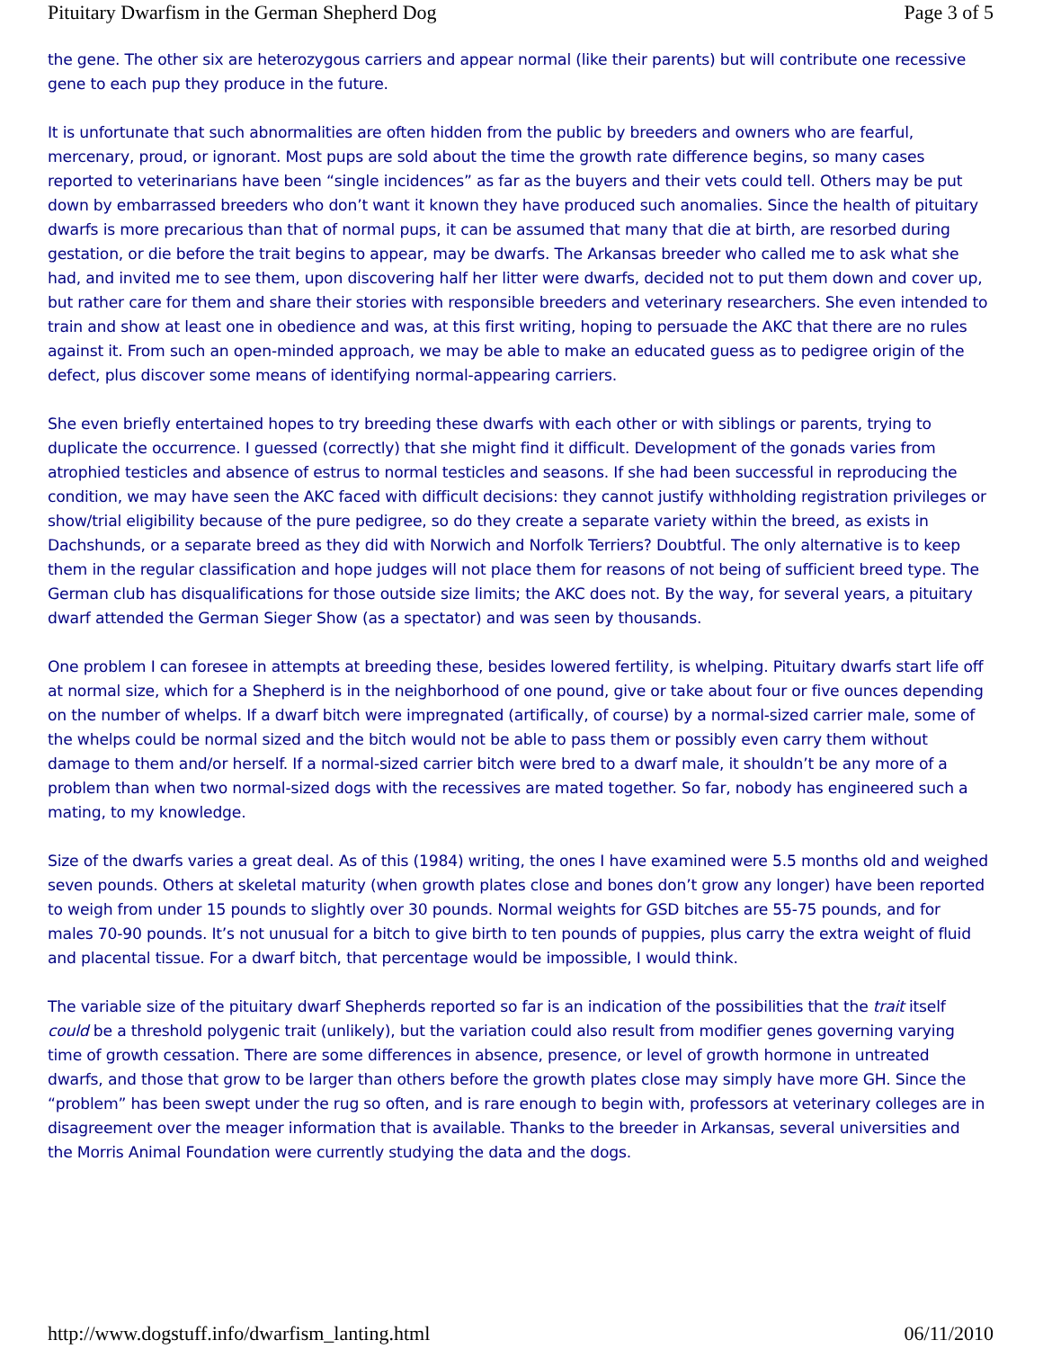Pituitary Dwarfism in the German Shepherd Dog Page 3 of 5
the gene. The other six are heterozygous carriers and appear normal (like their parents) but will contribute one recessive gene to each pup they produce in the future.
It is unfortunate that such abnormalities are often hidden from the public by breeders and owners who are fearful, mercenary, proud, or ignorant. Most pups are sold about the time the growth rate difference begins, so many cases reported to veterinarians have been “single incidences” as far as the buyers and their vets could tell. Others may be put down by embarrassed breeders who don’t want it known they have produced such anomalies. Since the health of pituitary dwarfs is more precarious than that of normal pups, it can be assumed that many that die at birth, are resorbed during gestation, or die before the trait begins to appear, may be dwarfs. The Arkansas breeder who called me to ask what she had, and invited me to see them, upon discovering half her litter were dwarfs, decided not to put them down and cover up, but rather care for them and share their stories with responsible breeders and veterinary researchers. She even intended to train and show at least one in obedience and was, at this first writing, hoping to persuade the AKC that there are no rules against it. From such an open-minded approach, we may be able to make an educated guess as to pedigree origin of the defect, plus discover some means of identifying normal-appearing carriers.
She even briefly entertained hopes to try breeding these dwarfs with each other or with siblings or parents, trying to duplicate the occurrence. I guessed (correctly) that she might find it difficult. Development of the gonads varies from atrophied testicles and absence of estrus to normal testicles and seasons. If she had been successful in reproducing the condition, we may have seen the AKC faced with difficult decisions: they cannot justify withholding registration privileges or show/trial eligibility because of the pure pedigree, so do they create a separate variety within the breed, as exists in Dachshunds, or a separate breed as they did with Norwich and Norfolk Terriers? Doubtful. The only alternative is to keep them in the regular classification and hope judges will not place them for reasons of not being of sufficient breed type. The German club has disqualifications for those outside size limits; the AKC does not. By the way, for several years, a pituitary dwarf attended the German Sieger Show (as a spectator) and was seen by thousands.
One problem I can foresee in attempts at breeding these, besides lowered fertility, is whelping. Pituitary dwarfs start life off at normal size, which for a Shepherd is in the neighborhood of one pound, give or take about four or five ounces depending on the number of whelps. If a dwarf bitch were impregnated (artifically, of course) by a normal-sized carrier male, some of the whelps could be normal sized and the bitch would not be able to pass them or possibly even carry them without damage to them and/or herself. If a normal-sized carrier bitch were bred to a dwarf male, it shouldn’t be any more of a problem than when two normal-sized dogs with the recessives are mated together. So far, nobody has engineered such a mating, to my knowledge.
Size of the dwarfs varies a great deal. As of this (1984) writing, the ones I have examined were 5.5 months old and weighed seven pounds. Others at skeletal maturity (when growth plates close and bones don’t grow any longer) have been reported to weigh from under 15 pounds to slightly over 30 pounds. Normal weights for GSD bitches are 55-75 pounds, and for males 70-90 pounds. It’s not unusual for a bitch to give birth to ten pounds of puppies, plus carry the extra weight of fluid and placental tissue. For a dwarf bitch, that percentage would be impossible, I would think.
The variable size of the pituitary dwarf Shepherds reported so far is an indication of the possibilities that the trait itself could be a threshold polygenic trait (unlikely), but the variation could also result from modifier genes governing varying time of growth cessation. There are some differences in absence, presence, or level of growth hormone in untreated dwarfs, and those that grow to be larger than others before the growth plates close may simply have more GH. Since the “problem” has been swept under the rug so often, and is rare enough to begin with, professors at veterinary colleges are in disagreement over the meager information that is available. Thanks to the breeder in Arkansas, several universities and the Morris Animal Foundation were currently studying the data and the dogs.
http://www.dogstuff.info/dwarfism_lanting.html 06/11/2010